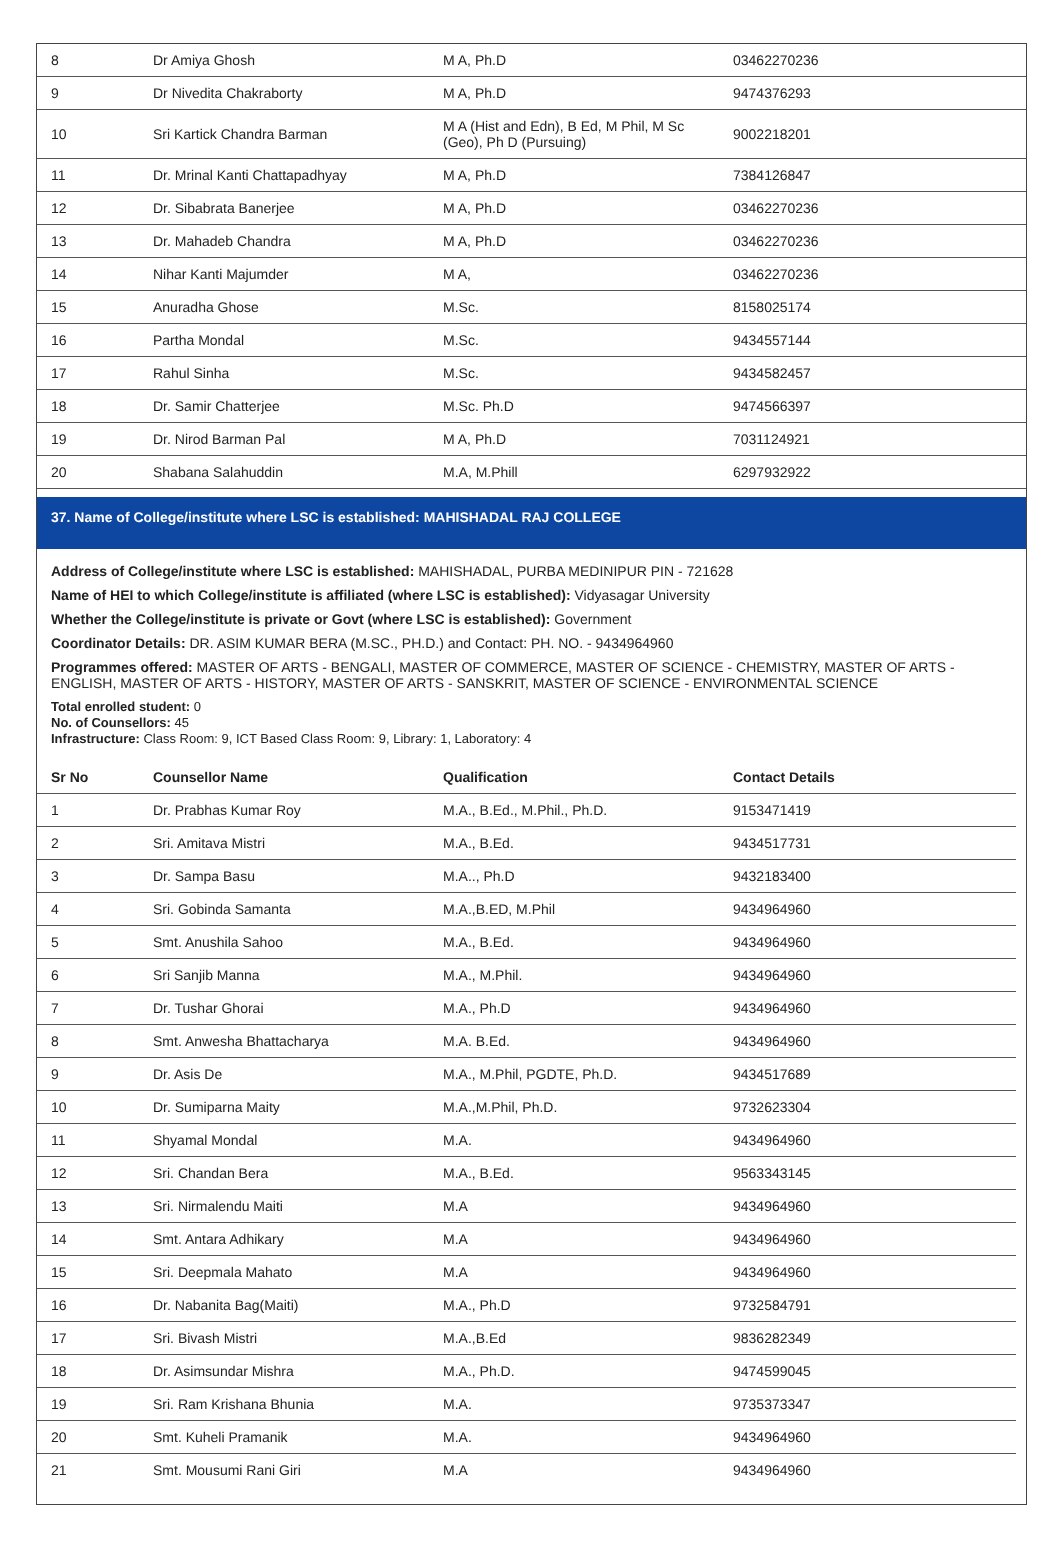| 8 | Dr Amiya Ghosh | M A, Ph.D | 03462270236 |
| 9 | Dr Nivedita Chakraborty | M A, Ph.D | 9474376293 |
| 10 | Sri Kartick Chandra Barman | M A (Hist and Edn), B Ed, M Phil, M Sc (Geo), Ph D (Pursuing) | 9002218201 |
| 11 | Dr. Mrinal Kanti Chattapadhyay | M A, Ph.D | 7384126847 |
| 12 | Dr. Sibabrata Banerjee | M A, Ph.D | 03462270236 |
| 13 | Dr. Mahadeb Chandra | M A, Ph.D | 03462270236 |
| 14 | Nihar Kanti Majumder | M A, | 03462270236 |
| 15 | Anuradha Ghose | M.Sc. | 8158025174 |
| 16 | Partha Mondal | M.Sc. | 9434557144 |
| 17 | Rahul Sinha | M.Sc. | 9434582457 |
| 18 | Dr. Samir Chatterjee | M.Sc. Ph.D | 9474566397 |
| 19 | Dr. Nirod Barman Pal | M A, Ph.D | 7031124921 |
| 20 | Shabana Salahuddin | M.A, M.Phill | 6297932922 |
37. Name of College/institute where LSC is established: MAHISHADAL RAJ COLLEGE
Address of College/institute where LSC is established: MAHISHADAL, PURBA MEDINIPUR PIN - 721628
Name of HEI to which College/institute is affiliated (where LSC is established): Vidyasagar University
Whether the College/institute is private or Govt (where LSC is established): Government
Coordinator Details: DR. ASIM KUMAR BERA (M.SC., PH.D.) and Contact: PH. NO. - 9434964960
Programmes offered: MASTER OF ARTS - BENGALI, MASTER OF COMMERCE, MASTER OF SCIENCE - CHEMISTRY, MASTER OF ARTS - ENGLISH, MASTER OF ARTS - HISTORY, MASTER OF ARTS - SANSKRIT, MASTER OF SCIENCE - ENVIRONMENTAL SCIENCE
Total enrolled student: 0
No. of Counsellors: 45
Infrastructure: Class Room: 9, ICT Based Class Room: 9, Library: 1, Laboratory: 4
| Sr No | Counsellor Name | Qualification | Contact Details |
| --- | --- | --- | --- |
| 1 | Dr. Prabhas Kumar Roy | M.A., B.Ed., M.Phil., Ph.D. | 9153471419 |
| 2 | Sri. Amitava Mistri | M.A., B.Ed. | 9434517731 |
| 3 | Dr. Sampa Basu | M.A.., Ph.D | 9432183400 |
| 4 | Sri. Gobinda Samanta | M.A.,B.ED, M.Phil | 9434964960 |
| 5 | Smt. Anushila Sahoo | M.A., B.Ed. | 9434964960 |
| 6 | Sri Sanjib Manna | M.A., M.Phil. | 9434964960 |
| 7 | Dr. Tushar Ghorai | M.A., Ph.D | 9434964960 |
| 8 | Smt. Anwesha Bhattacharya | M.A. B.Ed. | 9434964960 |
| 9 | Dr. Asis De | M.A., M.Phil, PGDTE, Ph.D. | 9434517689 |
| 10 | Dr. Sumiparna Maity | M.A.,M.Phil, Ph.D. | 9732623304 |
| 11 | Shyamal Mondal | M.A. | 9434964960 |
| 12 | Sri. Chandan Bera | M.A., B.Ed. | 9563343145 |
| 13 | Sri. Nirmalendu Maiti | M.A | 9434964960 |
| 14 | Smt. Antara Adhikary | M.A | 9434964960 |
| 15 | Sri. Deepmala Mahato | M.A | 9434964960 |
| 16 | Dr. Nabanita Bag(Maiti) | M.A., Ph.D | 9732584791 |
| 17 | Sri. Bivash Mistri | M.A.,B.Ed | 9836282349 |
| 18 | Dr. Asimsundar Mishra | M.A., Ph.D. | 9474599045 |
| 19 | Sri. Ram Krishana Bhunia | M.A. | 9735373347 |
| 20 | Smt. Kuheli Pramanik | M.A. | 9434964960 |
| 21 | Smt. Mousumi Rani Giri | M.A | 9434964960 |